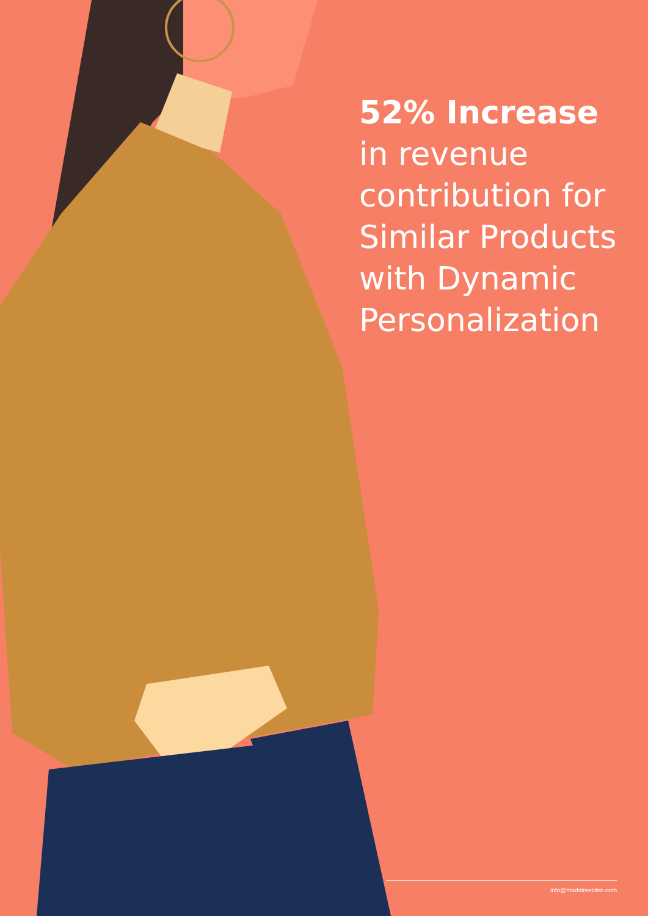52% Increase
in revenue
contribution for
Similar Products
with Dynamic
Personalization
info@madstreetden.com